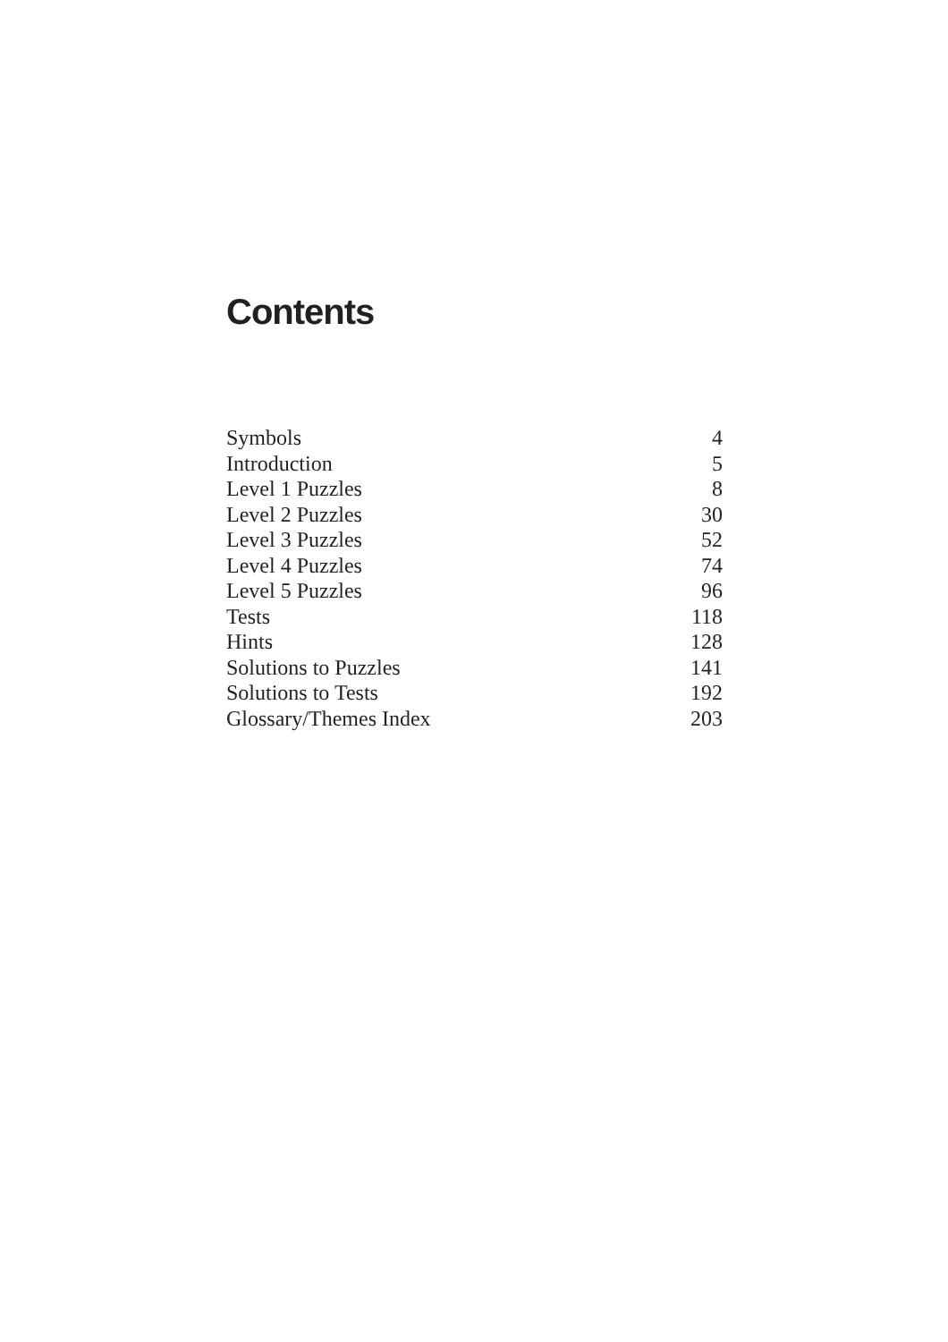Contents
| Symbols | 4 |
| Introduction | 5 |
| Level 1 Puzzles | 8 |
| Level 2 Puzzles | 30 |
| Level 3 Puzzles | 52 |
| Level 4 Puzzles | 74 |
| Level 5 Puzzles | 96 |
| Tests | 118 |
| Hints | 128 |
| Solutions to Puzzles | 141 |
| Solutions to Tests | 192 |
| Glossary/Themes Index | 203 |